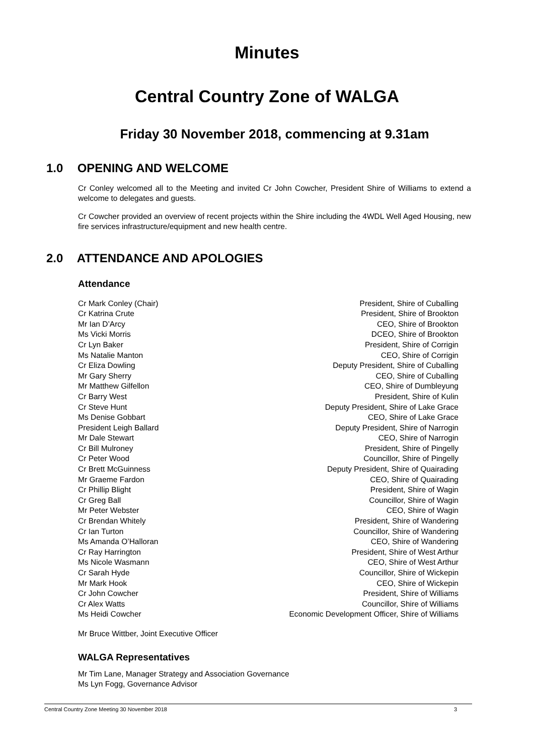Minutes
Central Country Zone of WALGA
Friday 30 November 2018, commencing at 9.31am
1.0 OPENING AND WELCOME
Cr Conley welcomed all to the Meeting and invited Cr John Cowcher, President Shire of Williams to extend a welcome to delegates and guests.
Cr Cowcher provided an overview of recent projects within the Shire including the 4WDL Well Aged Housing, new fire services infrastructure/equipment and new health centre.
2.0 ATTENDANCE AND APOLOGIES
Attendance
| Cr Mark Conley (Chair) | President, Shire of Cuballing |
| Cr Katrina Crute | President, Shire of Brookton |
| Mr Ian D’Arcy | CEO, Shire of Brookton |
| Ms Vicki Morris | DCEO, Shire of Brookton |
| Cr Lyn Baker | President, Shire of Corrigin |
| Ms Natalie Manton | CEO, Shire of Corrigin |
| Cr Eliza Dowling | Deputy President, Shire of Cuballing |
| Mr Gary Sherry | CEO, Shire of Cuballing |
| Mr Matthew Gilfellon | CEO, Shire of Dumbleyung |
| Cr Barry West | President, Shire of Kulin |
| Cr Steve Hunt | Deputy President, Shire of Lake Grace |
| Ms Denise Gobbart | CEO, Shire of Lake Grace |
| President Leigh Ballard | Deputy President, Shire of Narrogin |
| Mr Dale Stewart | CEO, Shire of Narrogin |
| Cr Bill Mulroney | President, Shire of Pingelly |
| Cr Peter Wood | Councillor, Shire of Pingelly |
| Cr Brett McGuinness | Deputy President, Shire of Quairading |
| Mr Graeme Fardon | CEO, Shire of Quairading |
| Cr Phillip Blight | President, Shire of Wagin |
| Cr Greg Ball | Councillor, Shire of Wagin |
| Mr Peter Webster | CEO, Shire of Wagin |
| Cr Brendan Whitely | President, Shire of Wandering |
| Cr Ian Turton | Councillor, Shire of Wandering |
| Ms Amanda O’Halloran | CEO, Shire of Wandering |
| Cr Ray Harrington | President, Shire of West Arthur |
| Ms Nicole Wasmann | CEO, Shire of West Arthur |
| Cr Sarah Hyde | Councillor, Shire of Wickepin |
| Mr Mark Hook | CEO, Shire of Wickepin |
| Cr John Cowcher | President, Shire of Williams |
| Cr Alex Watts | Councillor, Shire of Williams |
| Ms Heidi Cowcher | Economic Development Officer, Shire of Williams |
Mr Bruce Wittber, Joint Executive Officer
WALGA Representatives
Mr Tim Lane, Manager Strategy and Association Governance
Ms Lyn Fogg, Governance Advisor
Central Country Zone Meeting 30 November 2018 3